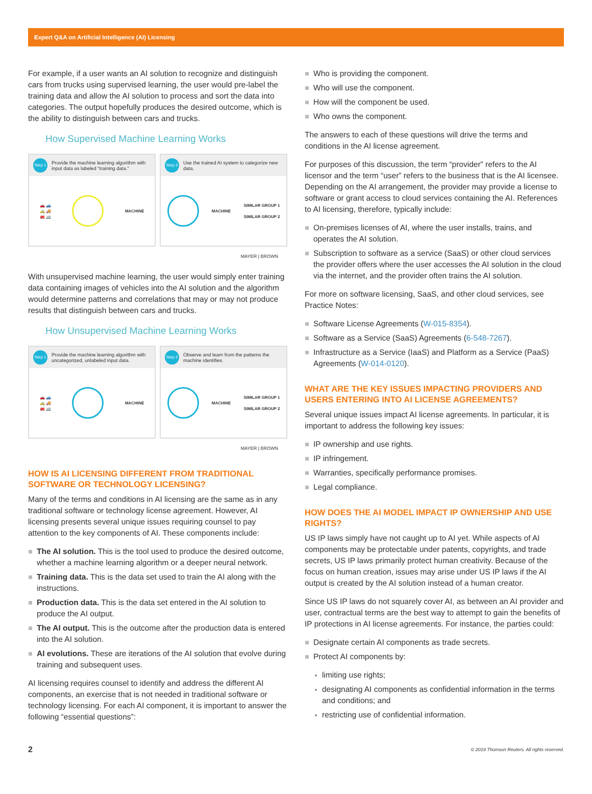Expert Q&A on Artificial Intelligence (AI) Licensing
For example, if a user wants an AI solution to recognize and distinguish cars from trucks using supervised learning, the user would pre-label the training data and allow the AI solution to process and sort the data into categories. The output hopefully produces the desired outcome, which is the ability to distinguish between cars and trucks.
How Supervised Machine Learning Works
Step 1 Provide the machine learning algorithm with input data as labeled “training data.”
🚗 🚙
🚕 🚚
🚒 🚐
MACHINE
Step 2 Use the trained AI system to categorize new data.
MACHINE SIMILAR GROUP 1
SIMILAR GROUP 2
MAYER | BROWN
With unsupervised machine learning, the user would simply enter training data containing images of vehicles into the AI solution and the algorithm would determine patterns and correlations that may or may not produce results that distinguish between cars and trucks.
How Unsupervised Machine Learning Works
Step 1 Provide the machine learning algorithm with uncategorized, unlabeled input data.
🚗 🚙
🚕 🚚
🚒 🚐
MACHINE
Step 2 Observe and learn from the patterns the machine identifies.
MACHINE SIMILAR GROUP 1
SIMILAR GROUP 2
MAYER | BROWN
HOW IS AI LICENSING DIFFERENT FROM TRADITIONAL SOFTWARE OR TECHNOLOGY LICENSING?
Many of the terms and conditions in AI licensing are the same as in any traditional software or technology license agreement. However, AI licensing presents several unique issues requiring counsel to pay attention to the key components of AI. These components include:
The AI solution. This is the tool used to produce the desired outcome, whether a machine learning algorithm or a deeper neural network.
Training data. This is the data set used to train the AI along with the instructions.
Production data. This is the data set entered in the AI solution to produce the AI output.
The AI output. This is the outcome after the production data is entered into the AI solution.
AI evolutions. These are iterations of the AI solution that evolve during training and subsequent uses.
AI licensing requires counsel to identify and address the different AI components, an exercise that is not needed in traditional software or technology licensing. For each AI component, it is important to answer the following “essential questions”:
Who is providing the component.
Who will use the component.
How will the component be used.
Who owns the component.
The answers to each of these questions will drive the terms and conditions in the AI license agreement.
For purposes of this discussion, the term “provider” refers to the AI licensor and the term “user” refers to the business that is the AI licensee. Depending on the AI arrangement, the provider may provide a license to software or grant access to cloud services containing the AI. References to AI licensing, therefore, typically include:
On-premises licenses of AI, where the user installs, trains, and operates the AI solution.
Subscription to software as a service (SaaS) or other cloud services the provider offers where the user accesses the AI solution in the cloud via the internet, and the provider often trains the AI solution.
For more on software licensing, SaaS, and other cloud services, see Practice Notes:
Software License Agreements (W-015-8354).
Software as a Service (SaaS) Agreements (6-548-7267).
Infrastructure as a Service (IaaS) and Platform as a Service (PaaS) Agreements (W-014-0120).
WHAT ARE THE KEY ISSUES IMPACTING PROVIDERS AND USERS ENTERING INTO AI LICENSE AGREEMENTS?
Several unique issues impact AI license agreements. In particular, it is important to address the following key issues:
IP ownership and use rights.
IP infringement.
Warranties, specifically performance promises.
Legal compliance.
HOW DOES THE AI MODEL IMPACT IP OWNERSHIP AND USE RIGHTS?
US IP laws simply have not caught up to AI yet. While aspects of AI components may be protectable under patents, copyrights, and trade secrets, US IP laws primarily protect human creativity. Because of the focus on human creation, issues may arise under US IP laws if the AI output is created by the AI solution instead of a human creator.
Since US IP laws do not squarely cover AI, as between an AI provider and user, contractual terms are the best way to attempt to gain the benefits of IP protections in AI license agreements. For instance, the parties could:
Designate certain AI components as trade secrets.
Protect AI components by:
limiting use rights;
designating AI components as confidential information in the terms and conditions; and
restricting use of confidential information.
2 © 2019 Thomson Reuters. All rights reserved.